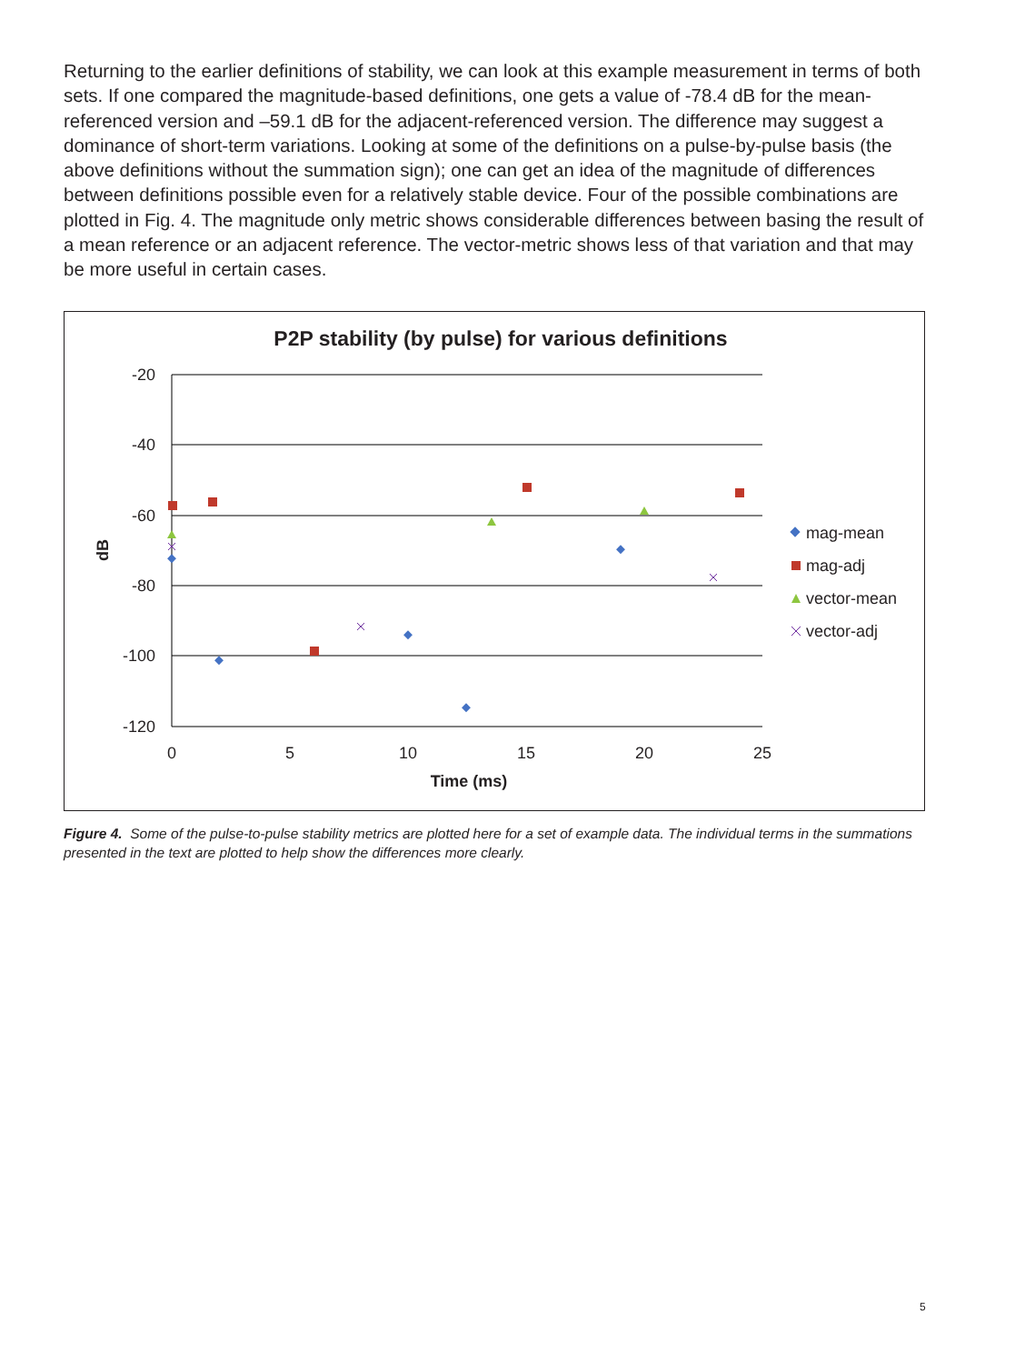Returning to the earlier definitions of stability, we can look at this example measurement in terms of both sets. If one compared the magnitude-based definitions, one gets a value of -78.4 dB for the mean-referenced version and –59.1 dB for the adjacent-referenced version. The difference may suggest a dominance of short-term variations. Looking at some of the definitions on a pulse-by-pulse basis (the above definitions without the summation sign); one can get an idea of the magnitude of differences between definitions possible even for a relatively stable device. Four of the possible combinations are plotted in Fig. 4. The magnitude only metric shows considerable differences between basing the result of a mean reference or an adjacent reference. The vector-metric shows less of that variation and that may be more useful in certain cases.
P2P stability (by pulse) for various definitions
-20
-40
-60
-80
-100
-120
0
5
10
15
20
25
Time (ms)
dB
mag-mean
mag-adj
vector-mean
vector-adj
Figure 4. Some of the pulse-to-pulse stability metrics are plotted here for a set of example data. The individual terms in the summations presented in the text are plotted to help show the differences more clearly.
5